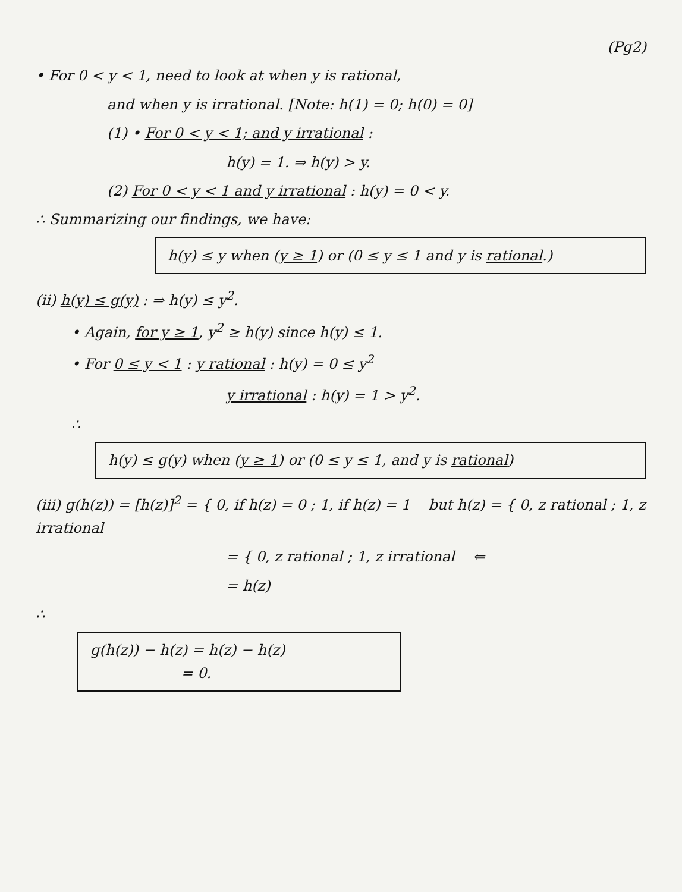(Pg2)
• For 0 < y < 1, need to look at when y is rational,
and when y is irrational. [Note: h(1) = 0; h(0) = 0]
(1) • For 0 < y < 1; and y irrational :
h(y) = 1. ⇒ h(y) > y.
(2) For 0 < y < 1 and y irrational : h(y) = 0 < y.
∴ Summarizing our findings, we have:
h(y) ≤ y when (y ≥ 1) or (0 ≤ y ≤ 1 and y is rational.)
(ii) h(y) ≤ g(y) : ⇒ h(y) ≤ y<sup>2</sup>.
• Again, for y ≥ 1, y<sup>2</sup> ≥ h(y) since h(y) ≤ 1.
• For 0 ≤ y < 1 : y rational : h(y) = 0 ≤ y<sup>2</sup>
y irrational : h(y) = 1 > y<sup>2</sup>.
∴
h(y) ≤ g(y) when (y ≥ 1) or (0 ≤ y ≤ 1, and y is rational)
(iii) g(h(z)) = [h(z)]<sup>2</sup> = { 0, if h(z) = 0 ; 1, if h(z) = 1 but h(z) = { 0, z rational ; 1, z irrational
= { 0, z rational ; 1, z irrational ⇐
= h(z)
∴
g(h(z)) − h(z) = h(z) − h(z)
= 0.